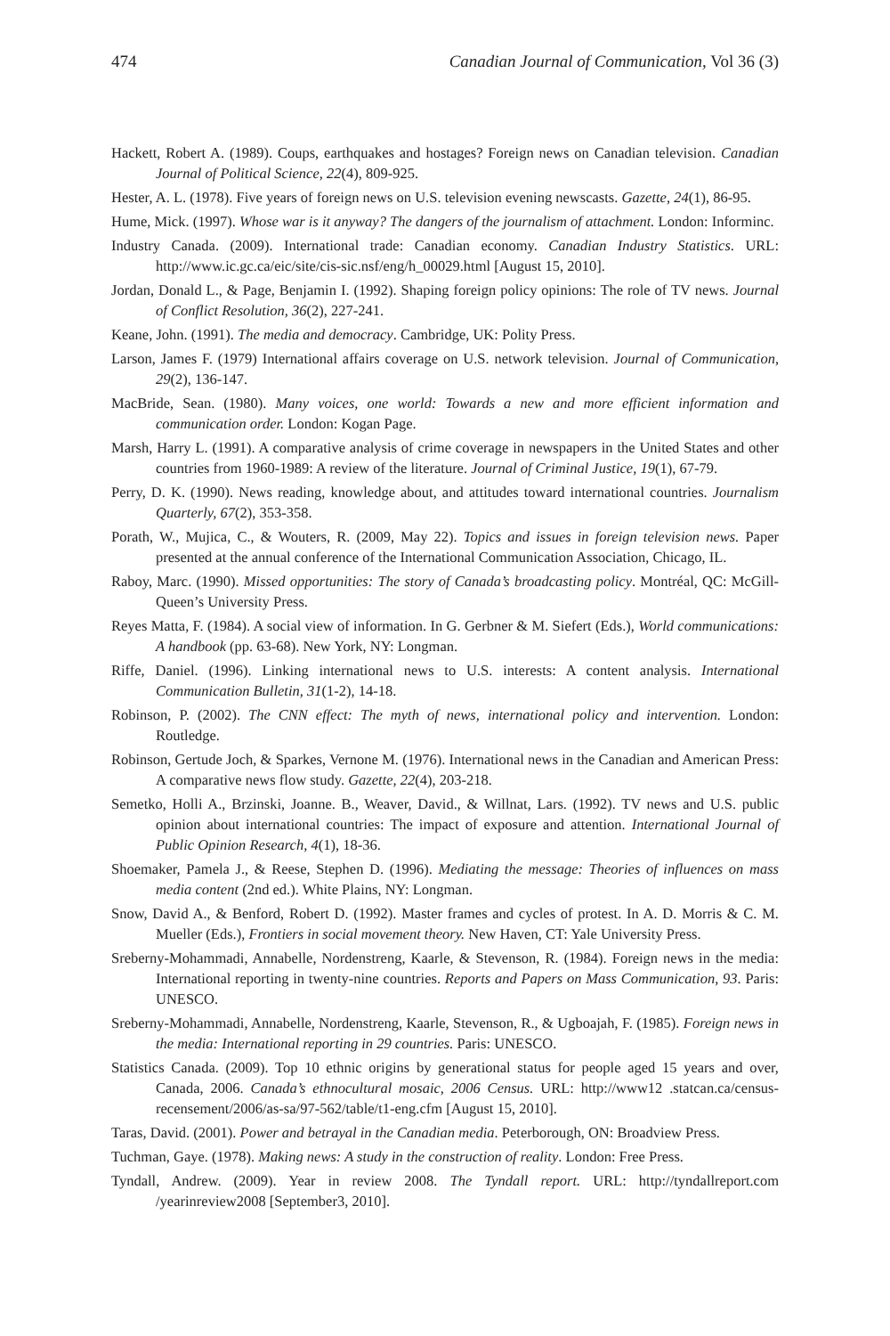474 Canadian Journal of Communication, Vol 36 (3)
Hackett, Robert A. (1989). Coups, earthquakes and hostages? Foreign news on Canadian television. Canadian Journal of Political Science, 22(4), 809-925.
Hester, A. L. (1978). Five years of foreign news on U.S. television evening newscasts. Gazette, 24(1), 86-95.
Hume, Mick. (1997). Whose war is it anyway? The dangers of the journalism of attachment. London: Informinc.
Industry Canada. (2009). International trade: Canadian economy. Canadian Industry Statistics. URL: http://www.ic.gc.ca/eic/site/cis-sic.nsf/eng/h_00029.html [August 15, 2010].
Jordan, Donald L., & Page, Benjamin I. (1992). Shaping foreign policy opinions: The role of TV news. Journal of Conflict Resolution, 36(2), 227-241.
Keane, John. (1991). The media and democracy. Cambridge, UK: Polity Press.
Larson, James F. (1979) International affairs coverage on U.S. network television. Journal of Communication, 29(2), 136-147.
MacBride, Sean. (1980). Many voices, one world: Towards a new and more efficient information and communication order. London: Kogan Page.
Marsh, Harry L. (1991). A comparative analysis of crime coverage in newspapers in the United States and other countries from 1960-1989: A review of the literature. Journal of Criminal Justice, 19(1), 67-79.
Perry, D. K. (1990). News reading, knowledge about, and attitudes toward international countries. Journalism Quarterly, 67(2), 353-358.
Porath, W., Mujica, C., & Wouters, R. (2009, May 22). Topics and issues in foreign television news. Paper presented at the annual conference of the International Communication Association, Chicago, IL.
Raboy, Marc. (1990). Missed opportunities: The story of Canada’s broadcasting policy. Montréal, QC: McGill-Queen’s University Press.
Reyes Matta, F. (1984). A social view of information. In G. Gerbner & M. Siefert (Eds.), World communications: A handbook (pp. 63-68). New York, NY: Longman.
Riffe, Daniel. (1996). Linking international news to U.S. interests: A content analysis. International Communication Bulletin, 31(1-2), 14-18.
Robinson, P. (2002). The CNN effect: The myth of news, international policy and intervention. London: Routledge.
Robinson, Gertude Joch, & Sparkes, Vernone M. (1976). International news in the Canadian and American Press: A comparative news flow study. Gazette, 22(4), 203-218.
Semetko, Holli A., Brzinski, Joanne. B., Weaver, David., & Willnat, Lars. (1992). TV news and U.S. public opinion about international countries: The impact of exposure and attention. International Journal of Public Opinion Research, 4(1), 18-36.
Shoemaker, Pamela J., & Reese, Stephen D. (1996). Mediating the message: Theories of influences on mass media content (2nd ed.). White Plains, NY: Longman.
Snow, David A., & Benford, Robert D. (1992). Master frames and cycles of protest. In A. D. Morris & C. M. Mueller (Eds.), Frontiers in social movement theory. New Haven, CT: Yale University Press.
Sreberny-Mohammadi, Annabelle, Nordenstreng, Kaarle, & Stevenson, R. (1984). Foreign news in the media: International reporting in twenty-nine countries. Reports and Papers on Mass Communication, 93. Paris: UNESCO.
Sreberny-Mohammadi, Annabelle, Nordenstreng, Kaarle, Stevenson, R., & Ugboajah, F. (1985). Foreign news in the media: International reporting in 29 countries. Paris: UNESCO.
Statistics Canada. (2009). Top 10 ethnic origins by generational status for people aged 15 years and over, Canada, 2006. Canada’s ethnocultural mosaic, 2006 Census. URL: http://www12 .statcan.ca/census-recensement/2006/as-sa/97-562/table/t1-eng.cfm [August 15, 2010].
Taras, David. (2001). Power and betrayal in the Canadian media. Peterborough, ON: Broadview Press.
Tuchman, Gaye. (1978). Making news: A study in the construction of reality. London: Free Press.
Tyndall, Andrew. (2009). Year in review 2008. The Tyndall report. URL: http://tyndallreport.com /yearinreview2008 [September3, 2010].